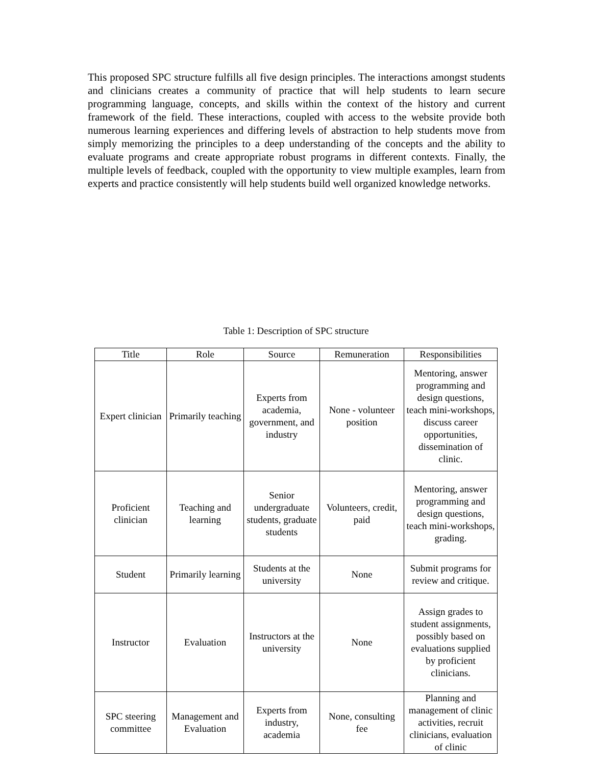This proposed SPC structure fulfills all five design principles. The interactions amongst students and clinicians creates a community of practice that will help students to learn secure programming language, concepts, and skills within the context of the history and current framework of the field. These interactions, coupled with access to the website provide both numerous learning experiences and differing levels of abstraction to help students move from simply memorizing the principles to a deep understanding of the concepts and the ability to evaluate programs and create appropriate robust programs in different contexts. Finally, the multiple levels of feedback, coupled with the opportunity to view multiple examples, learn from experts and practice consistently will help students build well organized knowledge networks.
Table 1: Description of SPC structure
| Title | Role | Source | Remuneration | Responsibilities |
| --- | --- | --- | --- | --- |
| Expert clinician | Primarily teaching | Experts from academia, government, and industry | None - volunteer position | Mentoring, answer programming and design questions, teach mini-workshops, discuss career opportunities, dissemination of clinic. |
| Proficient clinician | Teaching and learning | Senior undergraduate students, graduate students | Volunteers, credit, paid | Mentoring, answer programming and design questions, teach mini-workshops, grading. |
| Student | Primarily learning | Students at the university | None | Submit programs for review and critique. |
| Instructor | Evaluation | Instructors at the university | None | Assign grades to student assignments, possibly based on evaluations supplied by proficient clinicians. |
| SPC steering committee | Management and Evaluation | Experts from industry, academia | None, consulting fee | Planning and management of clinic activities, recruit clinicians, evaluation of clinic |